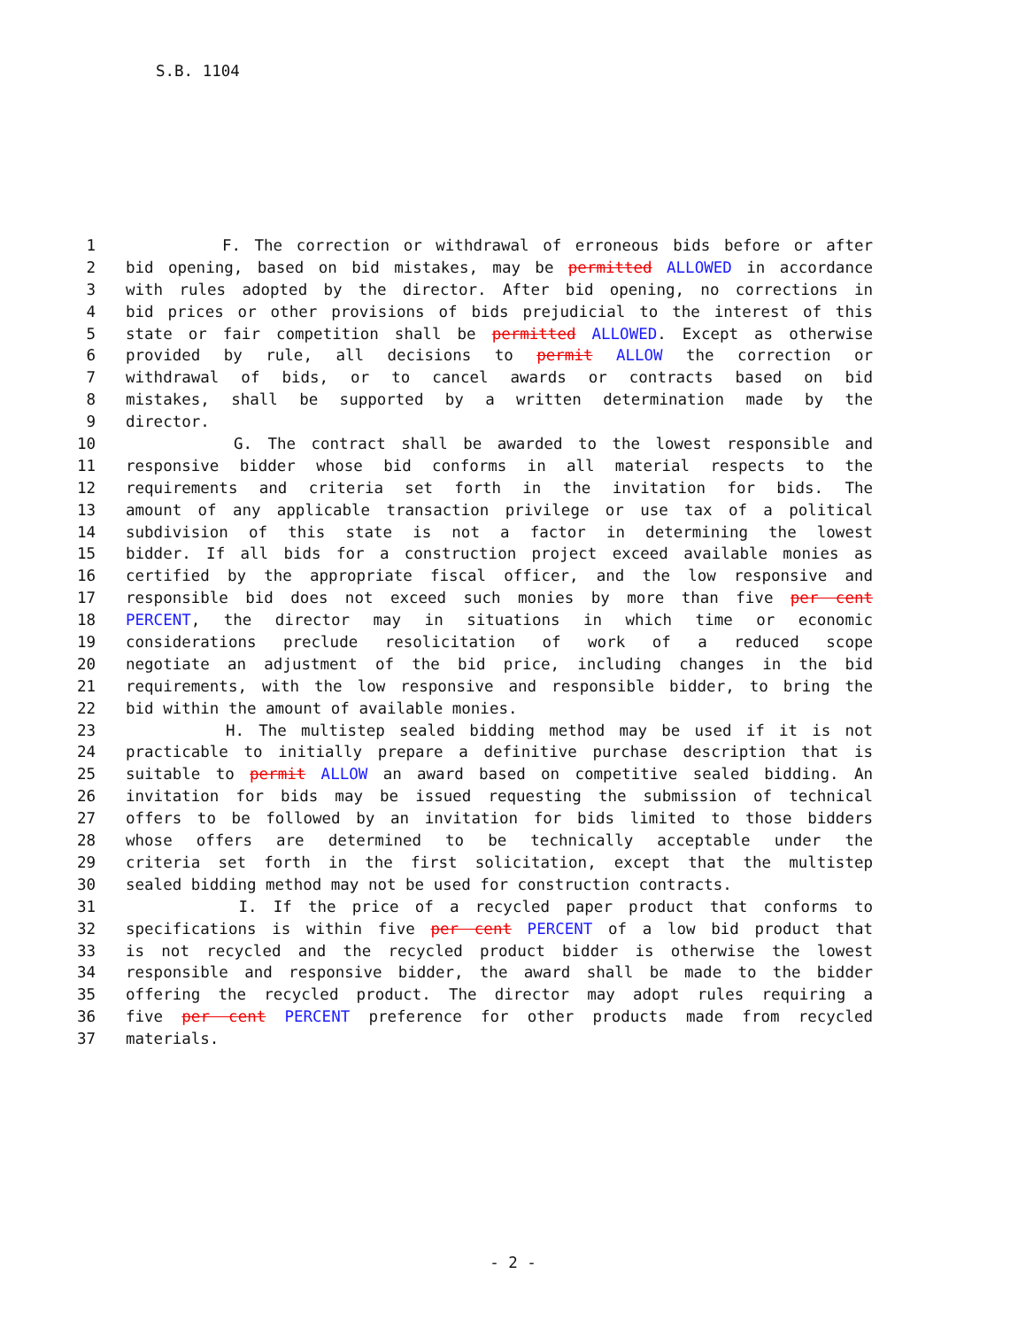S.B. 1104
1 F. The correction or withdrawal of erroneous bids before or after
2 bid opening, based on bid mistakes, may be permitted ALLOWED in accordance
3 with rules adopted by the director. After bid opening, no corrections in
4 bid prices or other provisions of bids prejudicial to the interest of this
5 state or fair competition shall be permitted ALLOWED. Except as otherwise
6 provided by rule, all decisions to permit ALLOW the correction or
7 withdrawal of bids, or to cancel awards or contracts based on bid
8 mistakes, shall be supported by a written determination made by the
9 director.
10 G. The contract shall be awarded to the lowest responsible and
11 responsive bidder whose bid conforms in all material respects to the
12 requirements and criteria set forth in the invitation for bids. The
13 amount of any applicable transaction privilege or use tax of a political
14 subdivision of this state is not a factor in determining the lowest
15 bidder. If all bids for a construction project exceed available monies as
16 certified by the appropriate fiscal officer, and the low responsive and
17 responsible bid does not exceed such monies by more than five per cent
18 PERCENT, the director may in situations in which time or economic
19 considerations preclude resolicitation of work of a reduced scope
20 negotiate an adjustment of the bid price, including changes in the bid
21 requirements, with the low responsive and responsible bidder, to bring the
22 bid within the amount of available monies.
23 H. The multistep sealed bidding method may be used if it is not
24 practicable to initially prepare a definitive purchase description that is
25 suitable to permit ALLOW an award based on competitive sealed bidding. An
26 invitation for bids may be issued requesting the submission of technical
27 offers to be followed by an invitation for bids limited to those bidders
28 whose offers are determined to be technically acceptable under the
29 criteria set forth in the first solicitation, except that the multistep
30 sealed bidding method may not be used for construction contracts.
31 I. If the price of a recycled paper product that conforms to
32 specifications is within five per cent PERCENT of a low bid product that
33 is not recycled and the recycled product bidder is otherwise the lowest
34 responsible and responsive bidder, the award shall be made to the bidder
35 offering the recycled product. The director may adopt rules requiring a
36 five per cent PERCENT preference for other products made from recycled
37 materials.
- 2 -